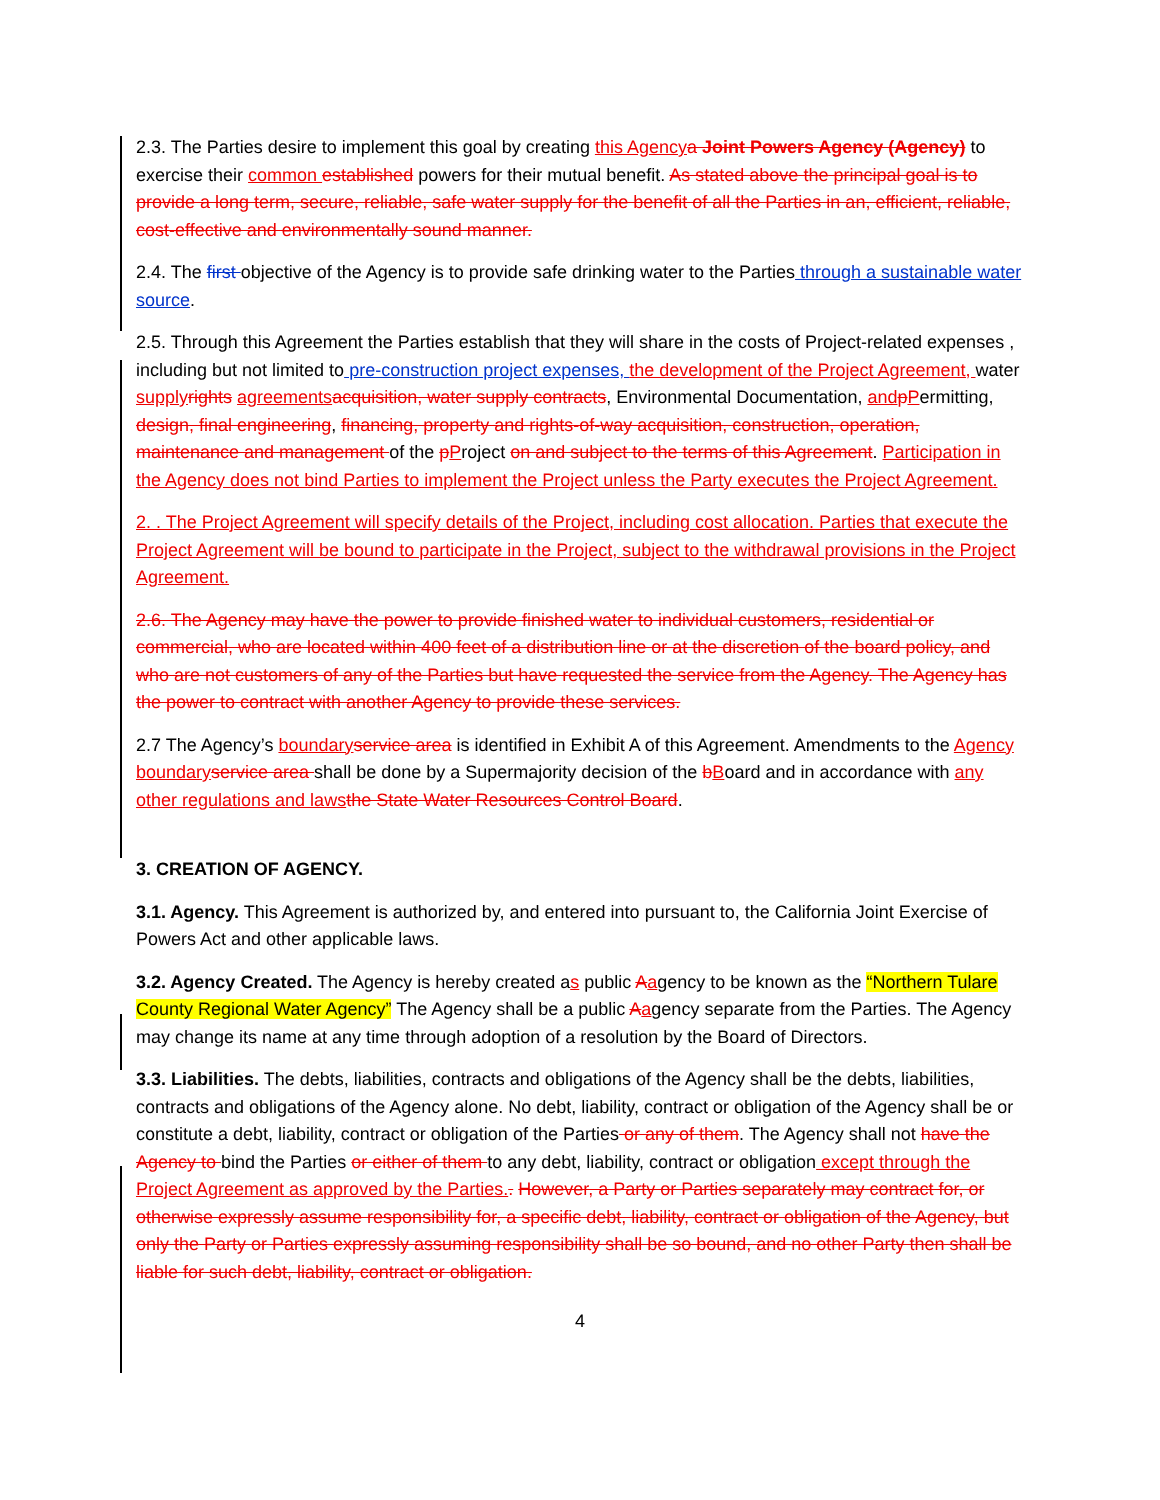2.3. The Parties desire to implement this goal by creating this Agency a Joint Powers Agency (Agency) to exercise their common established powers for their mutual benefit. As stated above the principal goal is to provide a long term, secure, reliable, safe water supply for the benefit of all the Parties in an, efficient, reliable, cost-effective and environmentally sound manner.
2.4. The first objective of the Agency is to provide safe drinking water to the Parties through a sustainable water source.
2.5. Through this Agreement the Parties establish that they will share in the costs of Project-related expenses , including but not limited to pre-construction project expenses, the development of the Project Agreement, water supply rights agreements acquisition, water supply contracts, Environmental Documentation, and pPermitting, design, final engineering, financing, property and rights-of-way acquisition, construction, operation, maintenance and management of the pProject on and subject to the terms of this Agreement. Participation in the Agency does not bind Parties to implement the Project unless the Party executes the Project Agreement.
2. . The Project Agreement will specify details of the Project, including cost allocation. Parties that execute the Project Agreement will be bound to participate in the Project, subject to the withdrawal provisions in the Project Agreement.
2.6. The Agency may have the power to provide finished water to individual customers, residential or commercial, who are located within 400 feet of a distribution line or at the discretion of the board policy, and who are not customers of any of the Parties but have requested the service from the Agency. The Agency has the power to contract with another Agency to provide these services.
2.7 The Agency’s boundary service area is identified in Exhibit A of this Agreement. Amendments to the Agency boundary service area shall be done by a Supermajority decision of the bBoard and in accordance with any other regulations and laws the State Water Resources Control Board.
3. CREATION OF AGENCY.
3.1. Agency. This Agreement is authorized by, and entered into pursuant to, the California Joint Exercise of Powers Act and other applicable laws.
3.2. Agency Created. The Agency is hereby created as public Aagency to be known as the “Northern Tulare County Regional Water Agency” The Agency shall be a public Aagency separate from the Parties. The Agency may change its name at any time through adoption of a resolution by the Board of Directors.
3.3. Liabilities. The debts, liabilities, contracts and obligations of the Agency shall be the debts, liabilities, contracts and obligations of the Agency alone. No debt, liability, contract or obligation of the Agency shall be or constitute a debt, liability, contract or obligation of the Parties or any of them. The Agency shall not have the Agency to bind the Parties or either of them to any debt, liability, contract or obligation except through the Project Agreement as approved by the Parties.. However, a Party or Parties separately may contract for, or otherwise expressly assume responsibility for, a specific debt, liability, contract or obligation of the Agency, but only the Party or Parties expressly assuming responsibility shall be so bound, and no other Party then shall be liable for such debt, liability, contract or obligation.
4